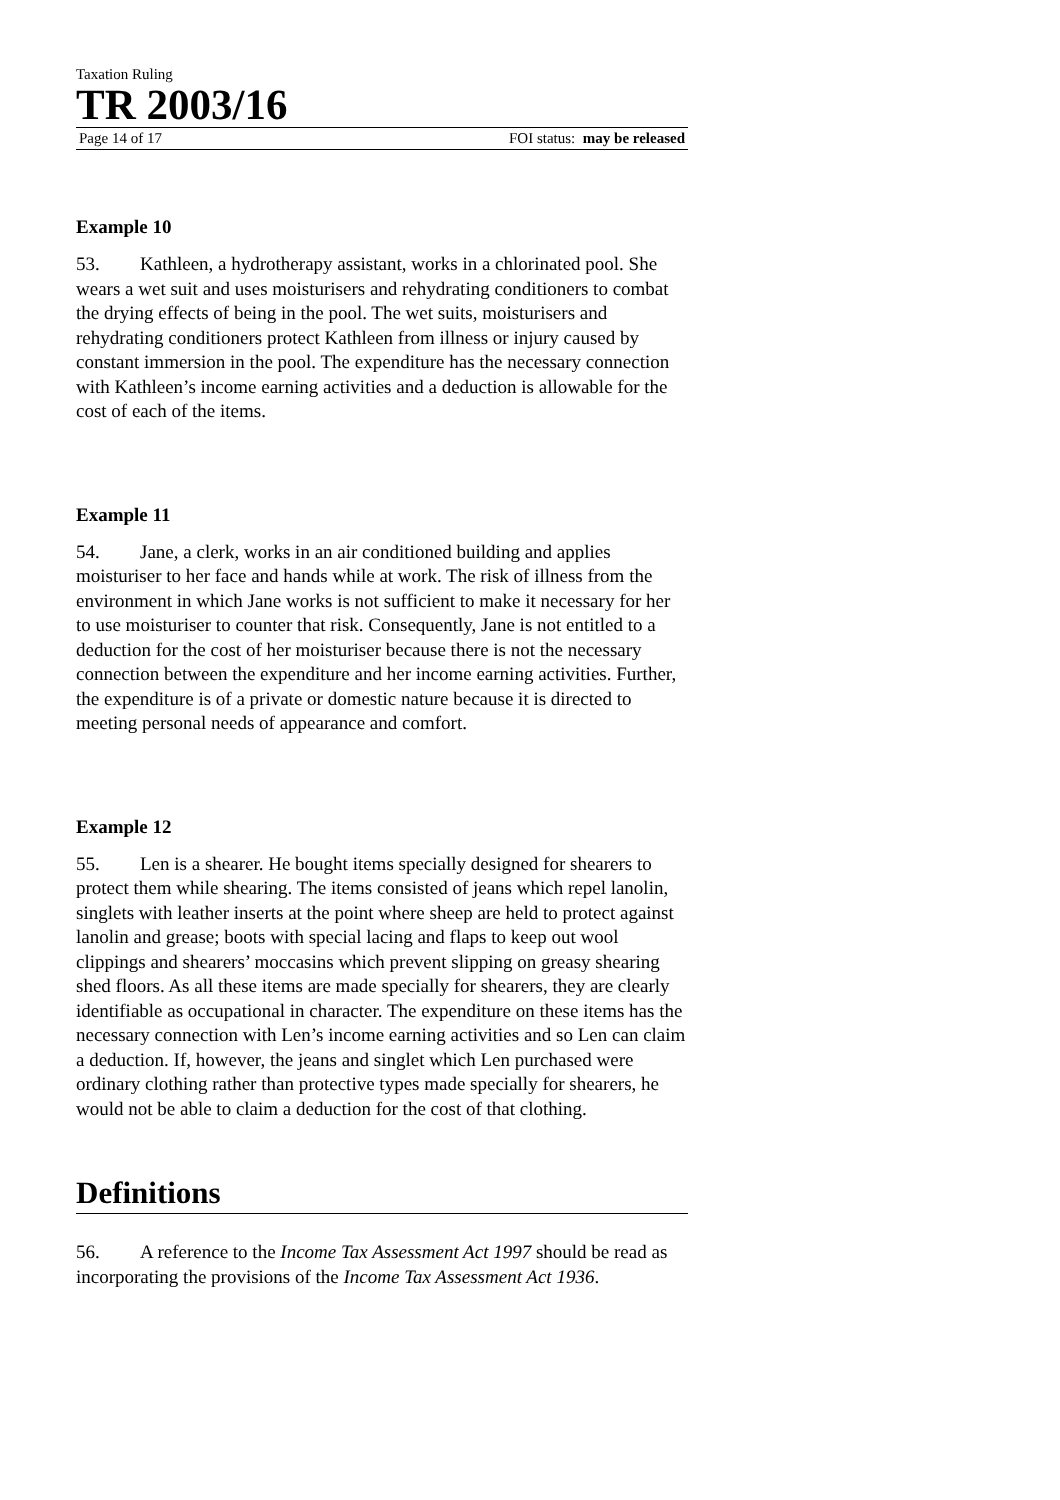Taxation Ruling
TR 2003/16
Page 14 of 17 FOI status: may be released
Example 10
53. Kathleen, a hydrotherapy assistant, works in a chlorinated pool. She wears a wet suit and uses moisturisers and rehydrating conditioners to combat the drying effects of being in the pool. The wet suits, moisturisers and rehydrating conditioners protect Kathleen from illness or injury caused by constant immersion in the pool. The expenditure has the necessary connection with Kathleen’s income earning activities and a deduction is allowable for the cost of each of the items.
Example 11
54. Jane, a clerk, works in an air conditioned building and applies moisturiser to her face and hands while at work. The risk of illness from the environment in which Jane works is not sufficient to make it necessary for her to use moisturiser to counter that risk. Consequently, Jane is not entitled to a deduction for the cost of her moisturiser because there is not the necessary connection between the expenditure and her income earning activities. Further, the expenditure is of a private or domestic nature because it is directed to meeting personal needs of appearance and comfort.
Example 12
55. Len is a shearer. He bought items specially designed for shearers to protect them while shearing. The items consisted of jeans which repel lanolin, singlets with leather inserts at the point where sheep are held to protect against lanolin and grease; boots with special lacing and flaps to keep out wool clippings and shearers’ moccasins which prevent slipping on greasy shearing shed floors. As all these items are made specially for shearers, they are clearly identifiable as occupational in character. The expenditure on these items has the necessary connection with Len’s income earning activities and so Len can claim a deduction. If, however, the jeans and singlet which Len purchased were ordinary clothing rather than protective types made specially for shearers, he would not be able to claim a deduction for the cost of that clothing.
Definitions
56. A reference to the Income Tax Assessment Act 1997 should be read as incorporating the provisions of the Income Tax Assessment Act 1936.